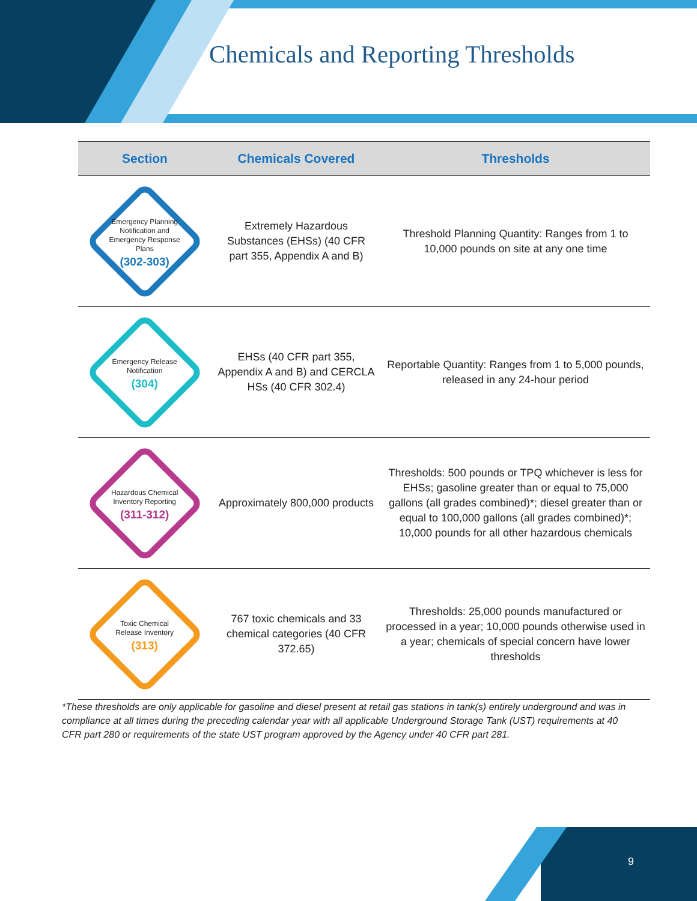Chemicals and Reporting Thresholds
| Section | Chemicals Covered | Thresholds |
| --- | --- | --- |
| Emergency Planning Notification and Emergency Response Plans (302-303) | Extremely Hazardous Substances (EHSs) (40 CFR part 355, Appendix A and B) | Threshold Planning Quantity: Ranges from 1 to 10,000 pounds on site at any one time |
| Emergency Release Notification (304) | EHSs (40 CFR part 355, Appendix A and B) and CERCLA HSs (40 CFR 302.4) | Reportable Quantity: Ranges from 1 to 5,000 pounds, released in any 24-hour period |
| Hazardous Chemical Inventory Reporting (311-312) | Approximately 800,000 products | Thresholds: 500 pounds or TPQ whichever is less for EHSs; gasoline greater than or equal to 75,000 gallons (all grades combined)*; diesel greater than or equal to 100,000 gallons (all grades combined)*; 10,000 pounds for all other hazardous chemicals |
| Toxic Chemical Release Inventory (313) | 767 toxic chemicals and 33 chemical categories (40 CFR 372.65) | Thresholds: 25,000 pounds manufactured or processed in a year; 10,000 pounds otherwise used in a year; chemicals of special concern have lower thresholds |
*These thresholds are only applicable for gasoline and diesel present at retail gas stations in tank(s) entirely underground and was in compliance at all times during the preceding calendar year with all applicable Underground Storage Tank (UST) requirements at 40 CFR part 280 or requirements of the state UST program approved by the Agency under 40 CFR part 281.
9